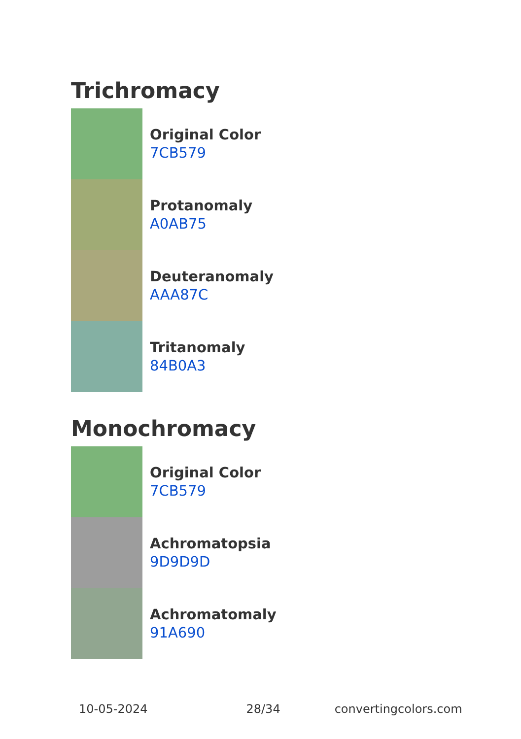Trichromacy
Original Color
7CB579
Protanomaly
A0AB75
Deuteranomaly
AAA87C
Tritanomaly
84B0A3
Monochromacy
Original Color
7CB579
Achromatopsia
9D9D9D
Achromatomaly
91A690
10-05-2024 28/34 convertingcolors.com